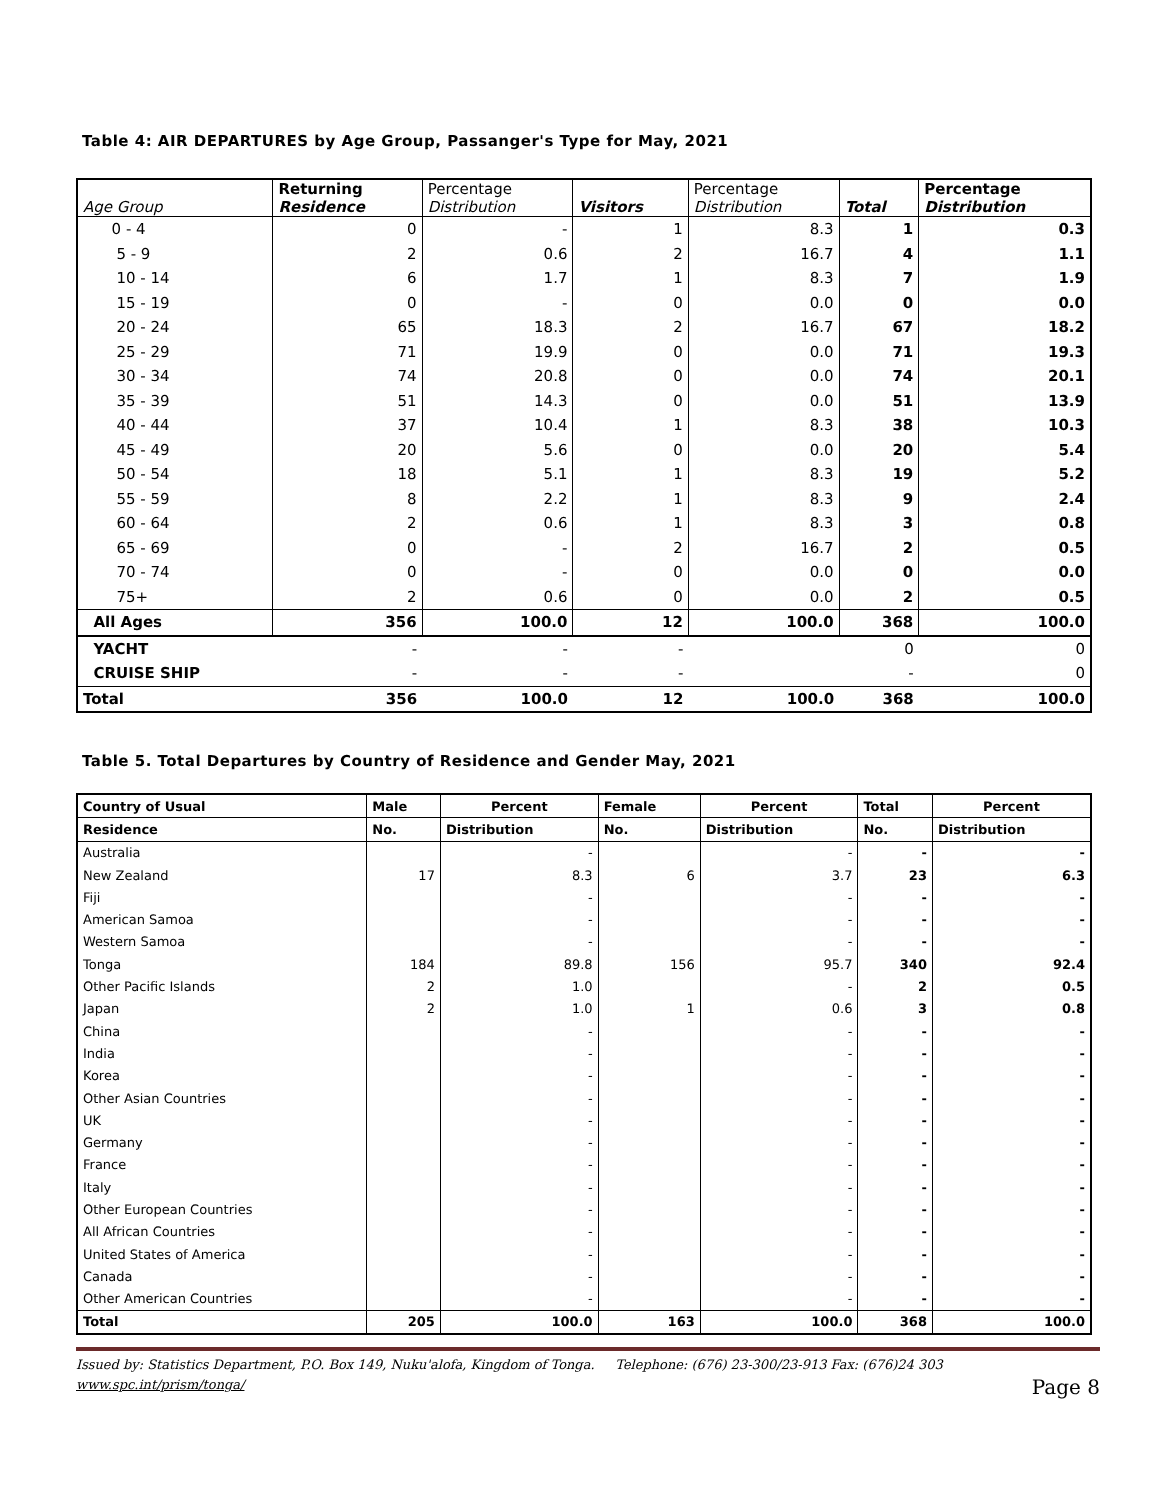Table 4: AIR DEPARTURES by Age Group, Passanger's Type for May, 2021
| Age Group | Returning Residence | Percentage Distribution | Visitors | Percentage Distribution | Total | Percentage Distribution |
| --- | --- | --- | --- | --- | --- | --- |
| 0 - 4 | 0 | - | 1 | 8.3 | 1 | 0.3 |
| 5 - 9 | 2 | 0.6 | 2 | 16.7 | 4 | 1.1 |
| 10 - 14 | 6 | 1.7 | 1 | 8.3 | 7 | 1.9 |
| 15 - 19 | 0 | - | 0 | 0.0 | 0 | 0.0 |
| 20 - 24 | 65 | 18.3 | 2 | 16.7 | 67 | 18.2 |
| 25 - 29 | 71 | 19.9 | 0 | 0.0 | 71 | 19.3 |
| 30 - 34 | 74 | 20.8 | 0 | 0.0 | 74 | 20.1 |
| 35 - 39 | 51 | 14.3 | 0 | 0.0 | 51 | 13.9 |
| 40 - 44 | 37 | 10.4 | 1 | 8.3 | 38 | 10.3 |
| 45 - 49 | 20 | 5.6 | 0 | 0.0 | 20 | 5.4 |
| 50 - 54 | 18 | 5.1 | 1 | 8.3 | 19 | 5.2 |
| 55 - 59 | 8 | 2.2 | 1 | 8.3 | 9 | 2.4 |
| 60 - 64 | 2 | 0.6 | 1 | 8.3 | 3 | 0.8 |
| 65 - 69 | 0 | - | 2 | 16.7 | 2 | 0.5 |
| 70 - 74 | 0 | - | 0 | 0.0 | 0 | 0.0 |
| 75+ | 2 | 0.6 | 0 | 0.0 | 2 | 0.5 |
| All Ages | 356 | 100.0 | 12 | 100.0 | 368 | 100.0 |
| YACHT | - | - | - | | 0 | 0 |
| CRUISE SHIP | - | - | - | | - | 0 |
| Total | 356 | 100.0 | 12 | 100.0 | 368 | 100.0 |
Table 5. Total Departures by Country of Residence and Gender May, 2021
| Country of Usual | Male | Percent | Female | Percent | Total | Percent |
| --- | --- | --- | --- | --- | --- | --- |
| Residence | No. | Distribution | No. | Distribution | No. | Distribution |
| Australia | | - | | - | - | - |
| New Zealand | 17 | 8.3 | 6 | 3.7 | 23 | 6.3 |
| Fiji | | - | | - | - | - |
| American Samoa | | - | | - | - | - |
| Western Samoa | | - | | - | - | - |
| Tonga | 184 | 89.8 | 156 | 95.7 | 340 | 92.4 |
| Other Pacific Islands | 2 | 1.0 | | - | 2 | 0.5 |
| Japan | 2 | 1.0 | 1 | 0.6 | 3 | 0.8 |
| China | | - | | - | - | - |
| India | | - | | - | - | - |
| Korea | | - | | - | - | - |
| Other Asian Countries | | - | | - | - | - |
| UK | | - | | - | - | - |
| Germany | | - | | - | - | - |
| France | | - | | - | - | - |
| Italy | | - | | - | - | - |
| Other European Countries | | - | | - | - | - |
| All African Countries | | - | | - | - | - |
| United States of America | | - | | - | - | - |
| Canada | | - | | - | - | - |
| Other American Countries | | - | | - | - | - |
| Total | 205 | 100.0 | 163 | 100.0 | 368 | 100.0 |
Issued by: Statistics Department, P.O. Box 149, Nuku'alofa, Kingdom of Tonga. Telephone: (676) 23-300/23-913 Fax: (676)24 303
www.spc.int/prism/tonga/
Page 8